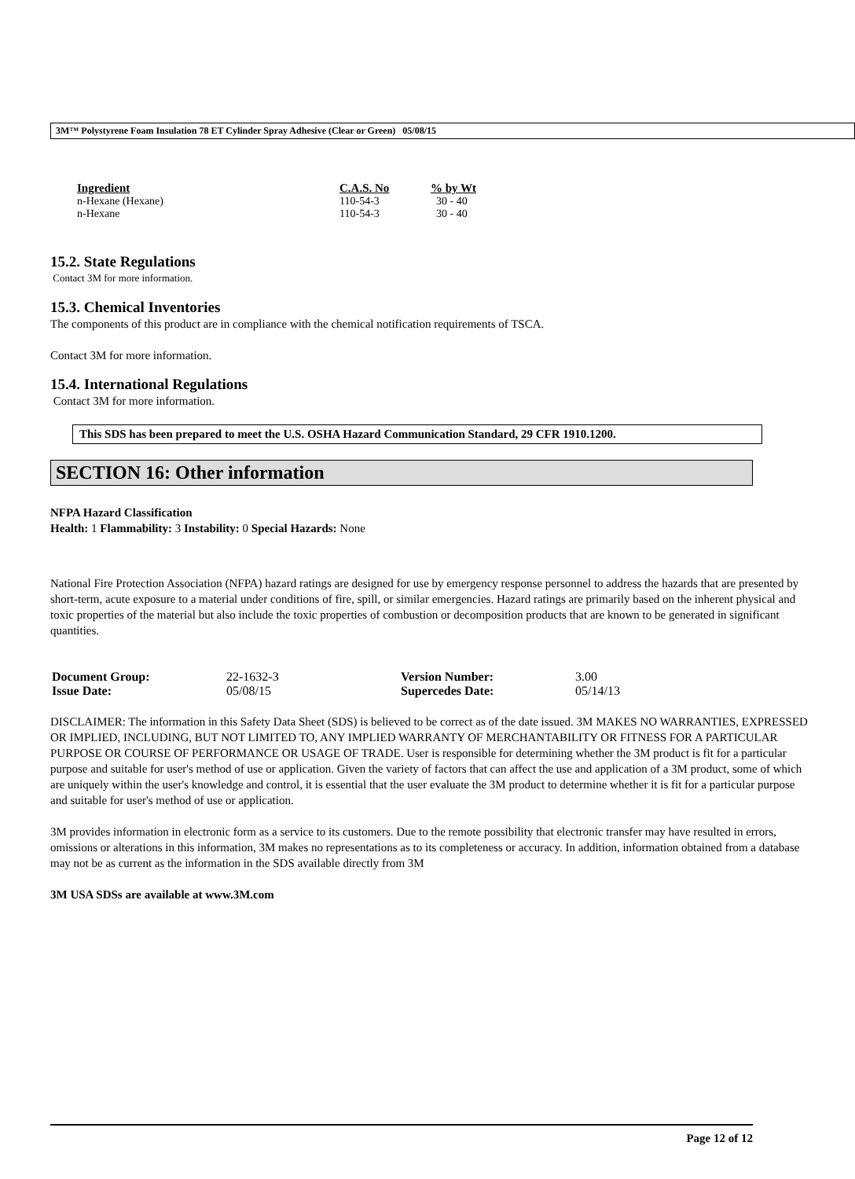3M™ Polystyrene Foam Insulation 78 ET Cylinder Spray Adhesive (Clear or Green) 05/08/15
| Ingredient | C.A.S. No | % by Wt |
| --- | --- | --- |
| n-Hexane (Hexane) | 110-54-3 | 30 - 40 |
| n-Hexane | 110-54-3 | 30 - 40 |
15.2. State Regulations
Contact 3M for more information.
15.3. Chemical Inventories
The components of this product are in compliance with the chemical notification requirements of TSCA.
Contact 3M for more information.
15.4. International Regulations
Contact 3M for more information.
This SDS has been prepared to meet the U.S. OSHA Hazard Communication Standard, 29 CFR 1910.1200.
SECTION 16: Other information
NFPA Hazard Classification
Health: 1 Flammability: 3 Instability: 0 Special Hazards: None
National Fire Protection Association (NFPA) hazard ratings are designed for use by emergency response personnel to address the hazards that are presented by short-term, acute exposure to a material under conditions of fire, spill, or similar emergencies. Hazard ratings are primarily based on the inherent physical and toxic properties of the material but also include the toxic properties of combustion or decomposition products that are known to be generated in significant quantities.
| Document Group: | 22-1632-3 | Version Number: | 3.00 |
| Issue Date: | 05/08/15 | Supercedes Date: | 05/14/13 |
DISCLAIMER: The information in this Safety Data Sheet (SDS) is believed to be correct as of the date issued. 3M MAKES NO WARRANTIES, EXPRESSED OR IMPLIED, INCLUDING, BUT NOT LIMITED TO, ANY IMPLIED WARRANTY OF MERCHANTABILITY OR FITNESS FOR A PARTICULAR PURPOSE OR COURSE OF PERFORMANCE OR USAGE OF TRADE. User is responsible for determining whether the 3M product is fit for a particular purpose and suitable for user's method of use or application. Given the variety of factors that can affect the use and application of a 3M product, some of which are uniquely within the user's knowledge and control, it is essential that the user evaluate the 3M product to determine whether it is fit for a particular purpose and suitable for user's method of use or application.
3M provides information in electronic form as a service to its customers. Due to the remote possibility that electronic transfer may have resulted in errors, omissions or alterations in this information, 3M makes no representations as to its completeness or accuracy. In addition, information obtained from a database may not be as current as the information in the SDS available directly from 3M
3M USA SDSs are available at www.3M.com
Page 12 of 12